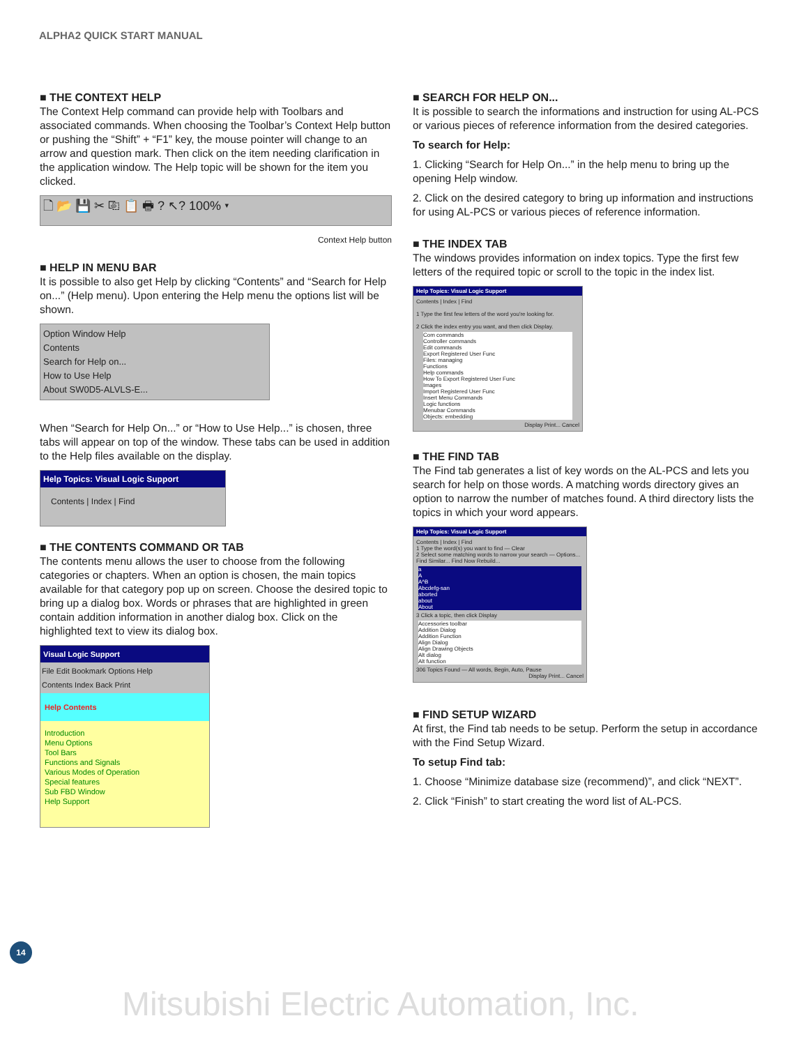ALPHA2 QUICK START MANUAL
■ THE CONTEXT HELP
The Context Help command can provide help with Toolbars and associated commands. When choosing the Toolbar’s Context Help button or pushing the “Shift” + “F1” key, the mouse pointer will change to an arrow and question mark. Then click on the item needing clarification in the application window. The Help topic will be shown for the item you clicked.
🗋 📂 💾 ✂ ⎘ 📋 🖶 ? ↖? 100% ▾
Context Help button
■ HELP IN MENU BAR
It is possible to also get Help by clicking “Contents” and “Search for Help on...” (Help menu). Upon entering the Help menu the options list will be shown.
Option Window Help
Contents
Search for Help on...
How to Use Help
About SW0D5-ALVLS-E...
When “Search for Help On...” or “How to Use Help...” is chosen, three tabs will appear on top of the window. These tabs can be used in addition to the Help files available on the display.
Help Topics: Visual Logic Support
Contents | Index | Find
■ THE CONTENTS COMMAND OR TAB
The contents menu allows the user to choose from the following categories or chapters. When an option is chosen, the main topics available for that category pop up on screen. Choose the desired topic to bring up a dialog box. Words or phrases that are highlighted in green contain addition information in another dialog box. Click on the highlighted text to view its dialog box.
Visual Logic Support
File Edit Bookmark Options Help
Contents Index Back Print
Help Contents
Introduction
Menu Options
Tool Bars
Functions and Signals
Various Modes of Operation
Special features
Sub FBD Window
Help Support
■ SEARCH FOR HELP ON...
It is possible to search the informations and instruction for using AL-PCS or various pieces of reference information from the desired categories.
To search for Help:
1. Clicking “Search for Help On...” in the help menu to bring up the opening Help window.
2. Click on the desired category to bring up information and instructions for using AL-PCS or various pieces of reference information.
■ THE INDEX TAB
The windows provides information on index topics. Type the first few letters of the required topic or scroll to the topic in the index list.
Help Topics: Visual Logic Support
Contents | Index | Find
1 Type the first few letters of the word you're looking for.
2 Click the index entry you want, and then click Display.
Com commands
Controller commands
Edit commands
Export Registered User Func
Files: managing
Functions
Help commands
How To Export Registered User Func
Images
Import Registered User Func
Insert Menu Commands
Logic functions
Menubar Commands
Objects: embedding
Display Print... Cancel
■ THE FIND TAB
The Find tab generates a list of key words on the AL-PCS and lets you search for help on those words. A matching words directory gives an option to narrow the number of matches found. A third directory lists the topics in which your word appears.
Help Topics: Visual Logic Support
Contents | Index | Find
1 Type the word(s) you want to find — Clear
2 Select some matching words to narrow your search — Options... Find Similar... Find Now Rebuild...
a
A
A^B
Abcdefg-san
aborted
about
About
3 Click a topic, then click Display
Accessories toolbar
Addition Dialog
Addition Function
Align Dialog
Align Drawing Objects
Alt dialog
Alt function
306 Topics Found — All words, Begin, Auto, Pause
Display Print... Cancel
■ FIND SETUP WIZARD
At first, the Find tab needs to be setup. Perform the setup in accordance with the Find Setup Wizard.
To setup Find tab:
1. Choose “Minimize database size (recommend)”, and click “NEXT”.
2. Click “Finish” to start creating the word list of AL-PCS.
14
Mitsubishi Electric Automation, Inc.